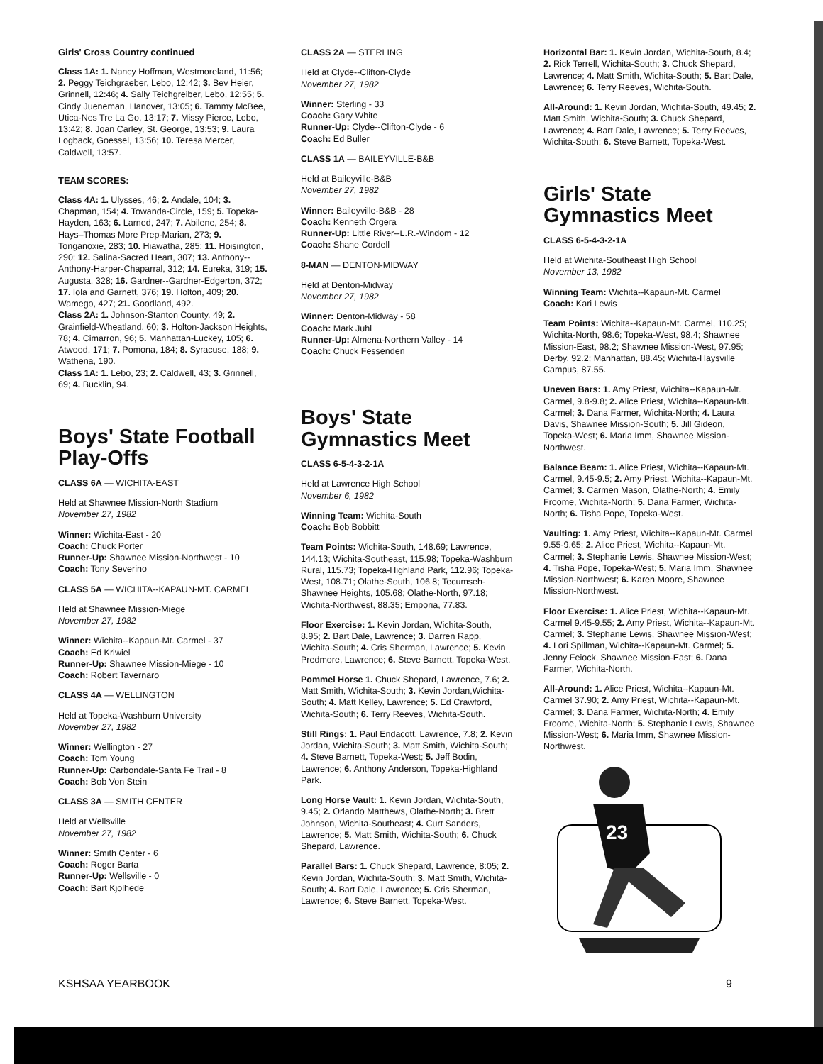Girls' Cross Country continued
Class 1A: 1. Nancy Hoffman, Westmoreland, 11:56; 2. Peggy Teichgraeber, Lebo, 12:42; 3. Bev Heier, Grinnell, 12:46; 4. Sally Teichgreiber, Lebo, 12:55; 5. Cindy Jueneman, Hanover, 13:05; 6. Tammy McBee, Utica-Nes Tre La Go, 13:17; 7. Missy Pierce, Lebo, 13:42; 8. Joan Carley, St. George, 13:53; 9. Laura Logback, Goessel, 13:56; 10. Teresa Mercer, Caldwell, 13:57.
TEAM SCORES:
Class 4A: 1. Ulysses, 46; 2. Andale, 104; 3. Chapman, 154; 4. Towanda-Circle, 159; 5. Topeka-Hayden, 163; 6. Larned, 247; 7. Abilene, 254; 8. Hays–Thomas More Prep-Marian, 273; 9. Tonganoxie, 283; 10. Hiawatha, 285; 11. Hoisington, 290; 12. Salina-Sacred Heart, 307; 13. Anthony--Anthony-Harper-Chaparral, 312; 14. Eureka, 319; 15. Augusta, 328; 16. Gardner--Gardner-Edgerton, 372; 17. Iola and Garnett, 376; 19. Holton, 409; 20. Wamego, 427; 21. Goodland, 492.
Class 2A: 1. Johnson-Stanton County, 49; 2. Grainfield-Wheatland, 60; 3. Holton-Jackson Heights, 78; 4. Cimarron, 96; 5. Manhattan-Luckey, 105; 6. Atwood, 171; 7. Pomona, 184; 8. Syracuse, 188; 9. Wathena, 190.
Class 1A: 1. Lebo, 23; 2. Caldwell, 43; 3. Grinnell, 69; 4. Bucklin, 94.
Boys' State Football Play-Offs
CLASS 6A — WICHITA-EAST
Held at Shawnee Mission-North Stadium
November 27, 1982
Winner: Wichita-East - 20
Coach: Chuck Porter
Runner-Up: Shawnee Mission-Northwest - 10
Coach: Tony Severino
CLASS 5A — WICHITA--KAPAUN-MT. CARMEL
Held at Shawnee Mission-Miege
November 27, 1982
Winner: Wichita--Kapaun-Mt. Carmel - 37
Coach: Ed Kriwiel
Runner-Up: Shawnee Mission-Miege - 10
Coach: Robert Tavernaro
CLASS 4A — WELLINGTON
Held at Topeka-Washburn University
November 27, 1982
Winner: Wellington - 27
Coach: Tom Young
Runner-Up: Carbondale-Santa Fe Trail - 8
Coach: Bob Von Stein
CLASS 3A — SMITH CENTER
Held at Wellsville
November 27, 1982
Winner: Smith Center - 6
Coach: Roger Barta
Runner-Up: Wellsville - 0
Coach: Bart Kjolhede
CLASS 2A — STERLING
Held at Clyde--Clifton-Clyde
November 27, 1982
Winner: Sterling - 33
Coach: Gary White
Runner-Up: Clyde--Clifton-Clyde - 6
Coach: Ed Buller
CLASS 1A — BAILEYVILLE-B&B
Held at Baileyville-B&B
November 27, 1982
Winner: Baileyville-B&B - 28
Coach: Kenneth Orgera
Runner-Up: Little River--L.R.-Windom - 12
Coach: Shane Cordell
8-MAN — DENTON-MIDWAY
Held at Denton-Midway
November 27, 1982
Winner: Denton-Midway - 58
Coach: Mark Juhl
Runner-Up: Almena-Northern Valley - 14
Coach: Chuck Fessenden
Boys' State Gymnastics Meet
CLASS 6-5-4-3-2-1A
Held at Lawrence High School
November 6, 1982
Winning Team: Wichita-South
Coach: Bob Bobbitt
Team Points: Wichita-South, 148.69; Lawrence, 144.13; Wichita-Southeast, 115.98; Topeka-Washburn Rural, 115.73; Topeka-Highland Park, 112.96; Topeka-West, 108.71; Olathe-South, 106.8; Tecumseh-Shawnee Heights, 105.68; Olathe-North, 97.18; Wichita-Northwest, 88.35; Emporia, 77.83.
Floor Exercise: 1. Kevin Jordan, Wichita-South, 8.95; 2. Bart Dale, Lawrence; 3. Darren Rapp, Wichita-South; 4. Cris Sherman, Lawrence; 5. Kevin Predmore, Lawrence; 6. Steve Barnett, Topeka-West.
Pommel Horse 1. Chuck Shepard, Lawrence, 7.6; 2. Matt Smith, Wichita-South; 3. Kevin Jordan,Wichita-South; 4. Matt Kelley, Lawrence; 5. Ed Crawford, Wichita-South; 6. Terry Reeves, Wichita-South.
Still Rings: 1. Paul Endacott, Lawrence, 7.8; 2. Kevin Jordan, Wichita-South; 3. Matt Smith, Wichita-South; 4. Steve Barnett, Topeka-West; 5. Jeff Bodin, Lawrence; 6. Anthony Anderson, Topeka-Highland Park.
Long Horse Vault: 1. Kevin Jordan, Wichita-South, 9.45; 2. Orlando Matthews, Olathe-North; 3. Brett Johnson, Wichita-Southeast; 4. Curt Sanders, Lawrence; 5. Matt Smith, Wichita-South; 6. Chuck Shepard, Lawrence.
Parallel Bars: 1. Chuck Shepard, Lawrence, 8:05; 2. Kevin Jordan, Wichita-South; 3. Matt Smith, Wichita-South; 4. Bart Dale, Lawrence; 5. Cris Sherman, Lawrence; 6. Steve Barnett, Topeka-West.
Horizontal Bar: 1. Kevin Jordan, Wichita-South, 8.4; 2. Rick Terrell, Wichita-South; 3. Chuck Shepard, Lawrence; 4. Matt Smith, Wichita-South; 5. Bart Dale, Lawrence; 6. Terry Reeves, Wichita-South.
All-Around: 1. Kevin Jordan, Wichita-South, 49.45; 2. Matt Smith, Wichita-South; 3. Chuck Shepard, Lawrence; 4. Bart Dale, Lawrence; 5. Terry Reeves, Wichita-South; 6. Steve Barnett, Topeka-West.
Girls' State Gymnastics Meet
CLASS 6-5-4-3-2-1A
Held at Wichita-Southeast High School
November 13, 1982
Winning Team: Wichita--Kapaun-Mt. Carmel
Coach: Kari Lewis
Team Points: Wichita--Kapaun-Mt. Carmel, 110.25; Wichita-North, 98.6; Topeka-West, 98.4; Shawnee Mission-East, 98.2; Shawnee Mission-West, 97.95; Derby, 92.2; Manhattan, 88.45; Wichita-Haysville Campus, 87.55.
Uneven Bars: 1. Amy Priest, Wichita--Kapaun-Mt. Carmel, 9.8-9.8; 2. Alice Priest, Wichita--Kapaun-Mt. Carmel; 3. Dana Farmer, Wichita-North; 4. Laura Davis, Shawnee Mission-South; 5. Jill Gideon, Topeka-West; 6. Maria Imm, Shawnee Mission-Northwest.
Balance Beam: 1. Alice Priest, Wichita--Kapaun-Mt. Carmel, 9.45-9.5; 2. Amy Priest, Wichita--Kapaun-Mt. Carmel; 3. Carmen Mason, Olathe-North; 4. Emily Froome, Wichita-North; 5. Dana Farmer, Wichita-North; 6. Tisha Pope, Topeka-West.
Vaulting: 1. Amy Priest, Wichita--Kapaun-Mt. Carmel 9.55-9.65; 2. Alice Priest, Wichita--Kapaun-Mt. Carmel; 3. Stephanie Lewis, Shawnee Mission-West; 4. Tisha Pope, Topeka-West; 5. Maria Imm, Shawnee Mission-Northwest; 6. Karen Moore, Shawnee Mission-Northwest.
Floor Exercise: 1. Alice Priest, Wichita--Kapaun-Mt. Carmel 9.45-9.55; 2. Amy Priest, Wichita--Kapaun-Mt. Carmel; 3. Stephanie Lewis, Shawnee Mission-West; 4. Lori Spillman, Wichita--Kapaun-Mt. Carmel; 5. Jenny Feiock, Shawnee Mission-East; 6. Dana Farmer, Wichita-North.
All-Around: 1. Alice Priest, Wichita--Kapaun-Mt. Carmel 37.90; 2. Amy Priest, Wichita--Kapaun-Mt. Carmel; 3. Dana Farmer, Wichita-North; 4. Emily Froome, Wichita-North; 5. Stephanie Lewis, Shawnee Mission-West; 6. Maria Imm, Shawnee Mission-Northwest.
23
KSHSAA YEARBOOK 9